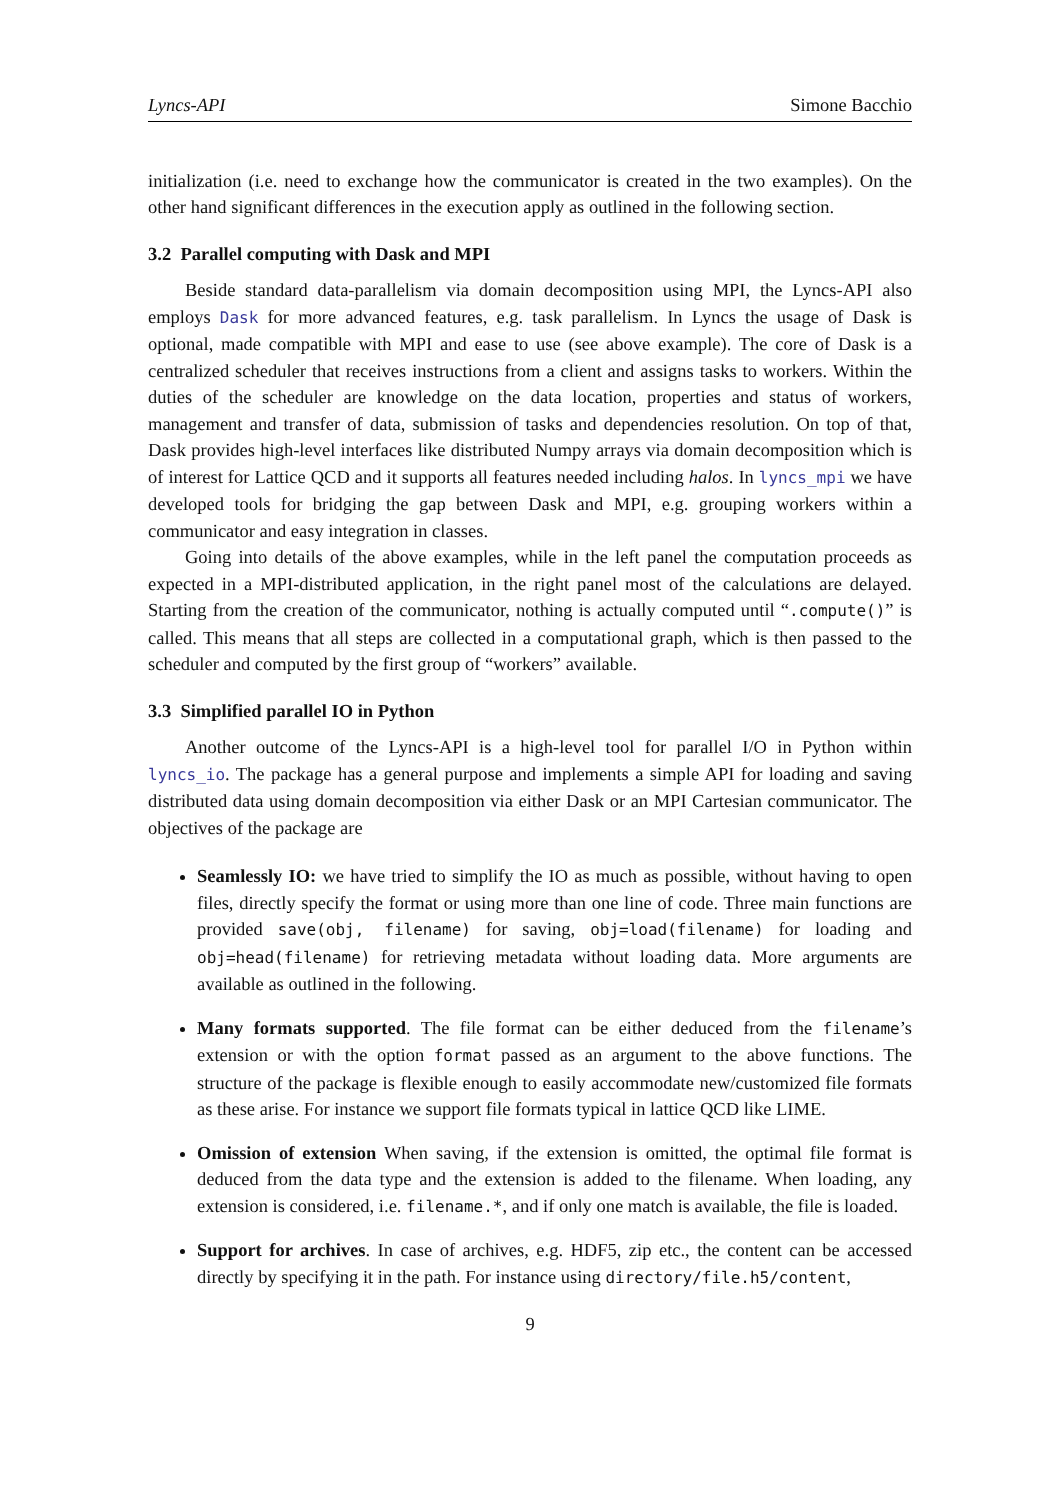Lyncs-API Simone Bacchio
initialization (i.e. need to exchange how the communicator is created in the two examples). On the other hand significant differences in the execution apply as outlined in the following section.
3.2 Parallel computing with Dask and MPI
Beside standard data-parallelism via domain decomposition using MPI, the Lyncs-API also employs Dask for more advanced features, e.g. task parallelism. In Lyncs the usage of Dask is optional, made compatible with MPI and ease to use (see above example). The core of Dask is a centralized scheduler that receives instructions from a client and assigns tasks to workers. Within the duties of the scheduler are knowledge on the data location, properties and status of workers, management and transfer of data, submission of tasks and dependencies resolution. On top of that, Dask provides high-level interfaces like distributed Numpy arrays via domain decomposition which is of interest for Lattice QCD and it supports all features needed including halos. In lyncs_mpi we have developed tools for bridging the gap between Dask and MPI, e.g. grouping workers within a communicator and easy integration in classes.
Going into details of the above examples, while in the left panel the computation proceeds as expected in a MPI-distributed application, in the right panel most of the calculations are delayed. Starting from the creation of the communicator, nothing is actually computed until “.compute()” is called. This means that all steps are collected in a computational graph, which is then passed to the scheduler and computed by the first group of “workers” available.
3.3 Simplified parallel IO in Python
Another outcome of the Lyncs-API is a high-level tool for parallel I/O in Python within lyncs_io. The package has a general purpose and implements a simple API for loading and saving distributed data using domain decomposition via either Dask or an MPI Cartesian communicator. The objectives of the package are
Seamlessly IO: we have tried to simplify the IO as much as possible, without having to open files, directly specify the format or using more than one line of code. Three main functions are provided save(obj, filename) for saving, obj=load(filename) for loading and obj=head(filename) for retrieving metadata without loading data. More arguments are available as outlined in the following.
Many formats supported. The file format can be either deduced from the filename’s extension or with the option format passed as an argument to the above functions. The structure of the package is flexible enough to easily accommodate new/customized file formats as these arise. For instance we support file formats typical in lattice QCD like LIME.
Omission of extension When saving, if the extension is omitted, the optimal file format is deduced from the data type and the extension is added to the filename. When loading, any extension is considered, i.e. filename.*, and if only one match is available, the file is loaded.
Support for archives. In case of archives, e.g. HDF5, zip etc., the content can be accessed directly by specifying it in the path. For instance using directory/file.h5/content,
9